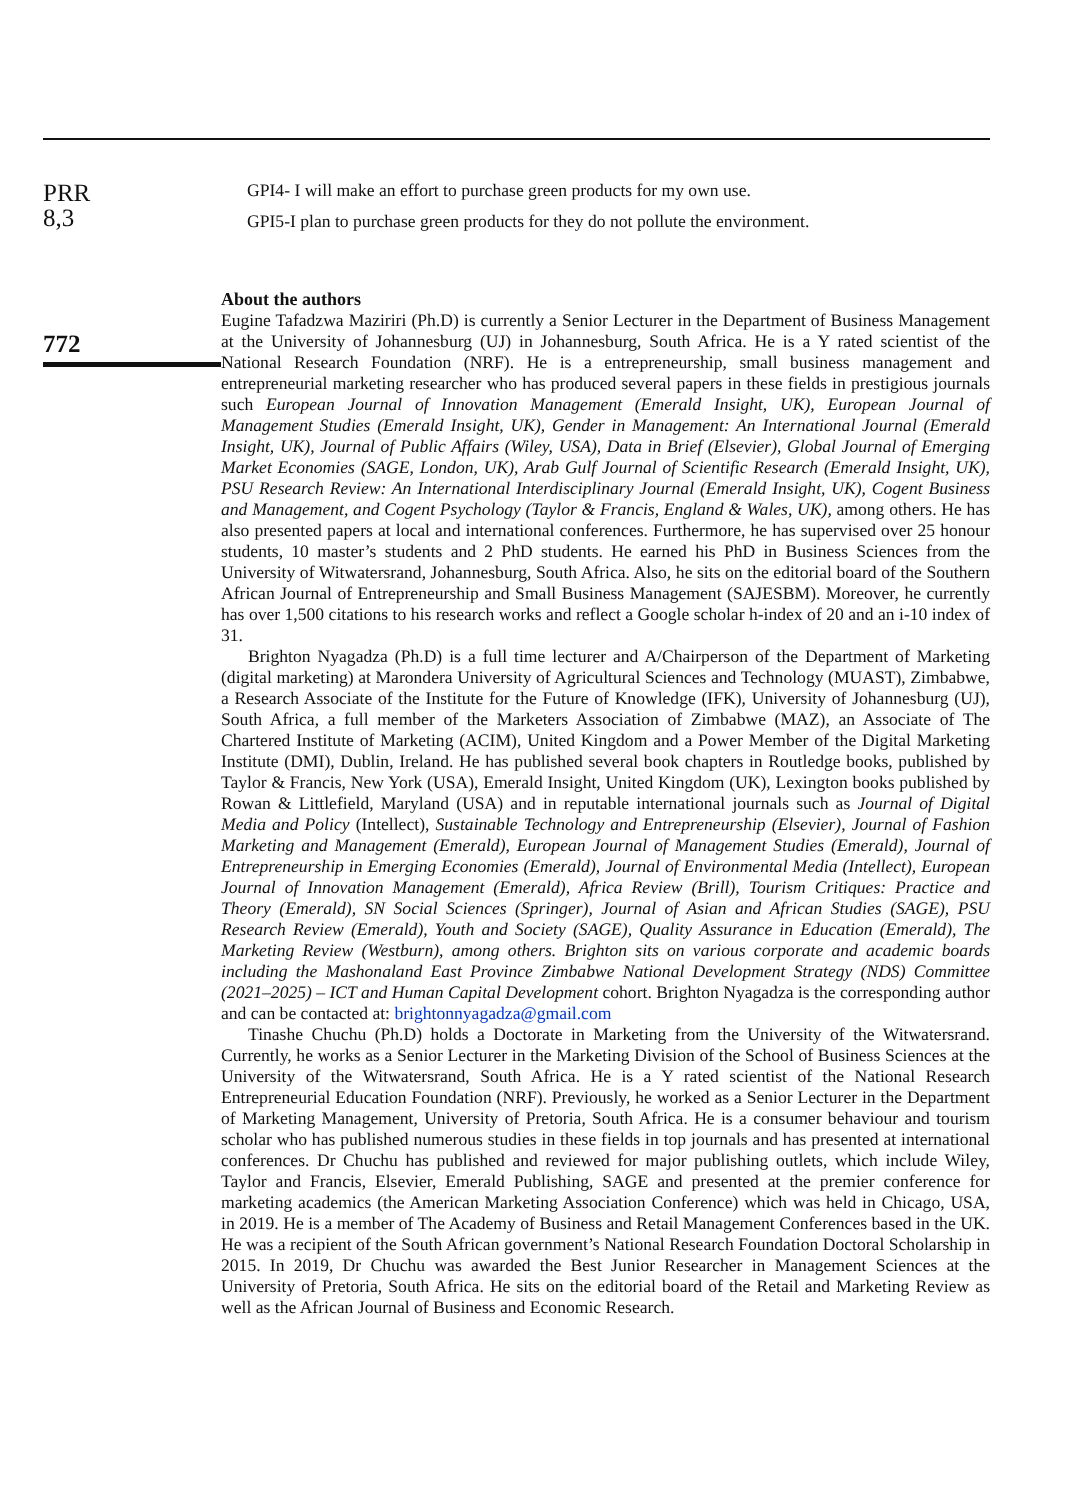PRR
8,3
772
GPI4- I will make an effort to purchase green products for my own use.
GPI5-I plan to purchase green products for they do not pollute the environment.
About the authors
Eugine Tafadzwa Maziriri (Ph.D) is currently a Senior Lecturer in the Department of Business Management at the University of Johannesburg (UJ) in Johannesburg, South Africa. He is a Y rated scientist of the National Research Foundation (NRF). He is a entrepreneurship, small business management and entrepreneurial marketing researcher who has produced several papers in these fields in prestigious journals such European Journal of Innovation Management (Emerald Insight, UK), European Journal of Management Studies (Emerald Insight, UK), Gender in Management: An International Journal (Emerald Insight, UK), Journal of Public Affairs (Wiley, USA), Data in Brief (Elsevier), Global Journal of Emerging Market Economies (SAGE, London, UK), Arab Gulf Journal of Scientific Research (Emerald Insight, UK), PSU Research Review: An International Interdisciplinary Journal (Emerald Insight, UK), Cogent Business and Management, and Cogent Psychology (Taylor & Francis, England & Wales, UK), among others. He has also presented papers at local and international conferences. Furthermore, he has supervised over 25 honour students, 10 master’s students and 2 PhD students. He earned his PhD in Business Sciences from the University of Witwatersrand, Johannesburg, South Africa. Also, he sits on the editorial board of the Southern African Journal of Entrepreneurship and Small Business Management (SAJESBM). Moreover, he currently has over 1,500 citations to his research works and reflect a Google scholar h-index of 20 and an i-10 index of 31.
Brighton Nyagadza (Ph.D) is a full time lecturer and A/Chairperson of the Department of Marketing (digital marketing) at Marondera University of Agricultural Sciences and Technology (MUAST), Zimbabwe, a Research Associate of the Institute for the Future of Knowledge (IFK), University of Johannesburg (UJ), South Africa, a full member of the Marketers Association of Zimbabwe (MAZ), an Associate of The Chartered Institute of Marketing (ACIM), United Kingdom and a Power Member of the Digital Marketing Institute (DMI), Dublin, Ireland. He has published several book chapters in Routledge books, published by Taylor & Francis, New York (USA), Emerald Insight, United Kingdom (UK), Lexington books published by Rowan & Littlefield, Maryland (USA) and in reputable international journals such as Journal of Digital Media and Policy (Intellect), Sustainable Technology and Entrepreneurship (Elsevier), Journal of Fashion Marketing and Management (Emerald), European Journal of Management Studies (Emerald), Journal of Entrepreneurship in Emerging Economies (Emerald), Journal of Environmental Media (Intellect), European Journal of Innovation Management (Emerald), Africa Review (Brill), Tourism Critiques: Practice and Theory (Emerald), SN Social Sciences (Springer), Journal of Asian and African Studies (SAGE), PSU Research Review (Emerald), Youth and Society (SAGE), Quality Assurance in Education (Emerald), The Marketing Review (Westburn), among others. Brighton sits on various corporate and academic boards including the Mashonaland East Province Zimbabwe National Development Strategy (NDS) Committee (2021–2025) – ICT and Human Capital Development cohort. Brighton Nyagadza is the corresponding author and can be contacted at: brightonnyagadza@gmail.com
Tinashe Chuchu (Ph.D) holds a Doctorate in Marketing from the University of the Witwatersrand. Currently, he works as a Senior Lecturer in the Marketing Division of the School of Business Sciences at the University of the Witwatersrand, South Africa. He is a Y rated scientist of the National Research Entrepreneurial Education Foundation (NRF). Previously, he worked as a Senior Lecturer in the Department of Marketing Management, University of Pretoria, South Africa. He is a consumer behaviour and tourism scholar who has published numerous studies in these fields in top journals and has presented at international conferences. Dr Chuchu has published and reviewed for major publishing outlets, which include Wiley, Taylor and Francis, Elsevier, Emerald Publishing, SAGE and presented at the premier conference for marketing academics (the American Marketing Association Conference) which was held in Chicago, USA, in 2019. He is a member of The Academy of Business and Retail Management Conferences based in the UK. He was a recipient of the South African government’s National Research Foundation Doctoral Scholarship in 2015. In 2019, Dr Chuchu was awarded the Best Junior Researcher in Management Sciences at the University of Pretoria, South Africa. He sits on the editorial board of the Retail and Marketing Review as well as the African Journal of Business and Economic Research.